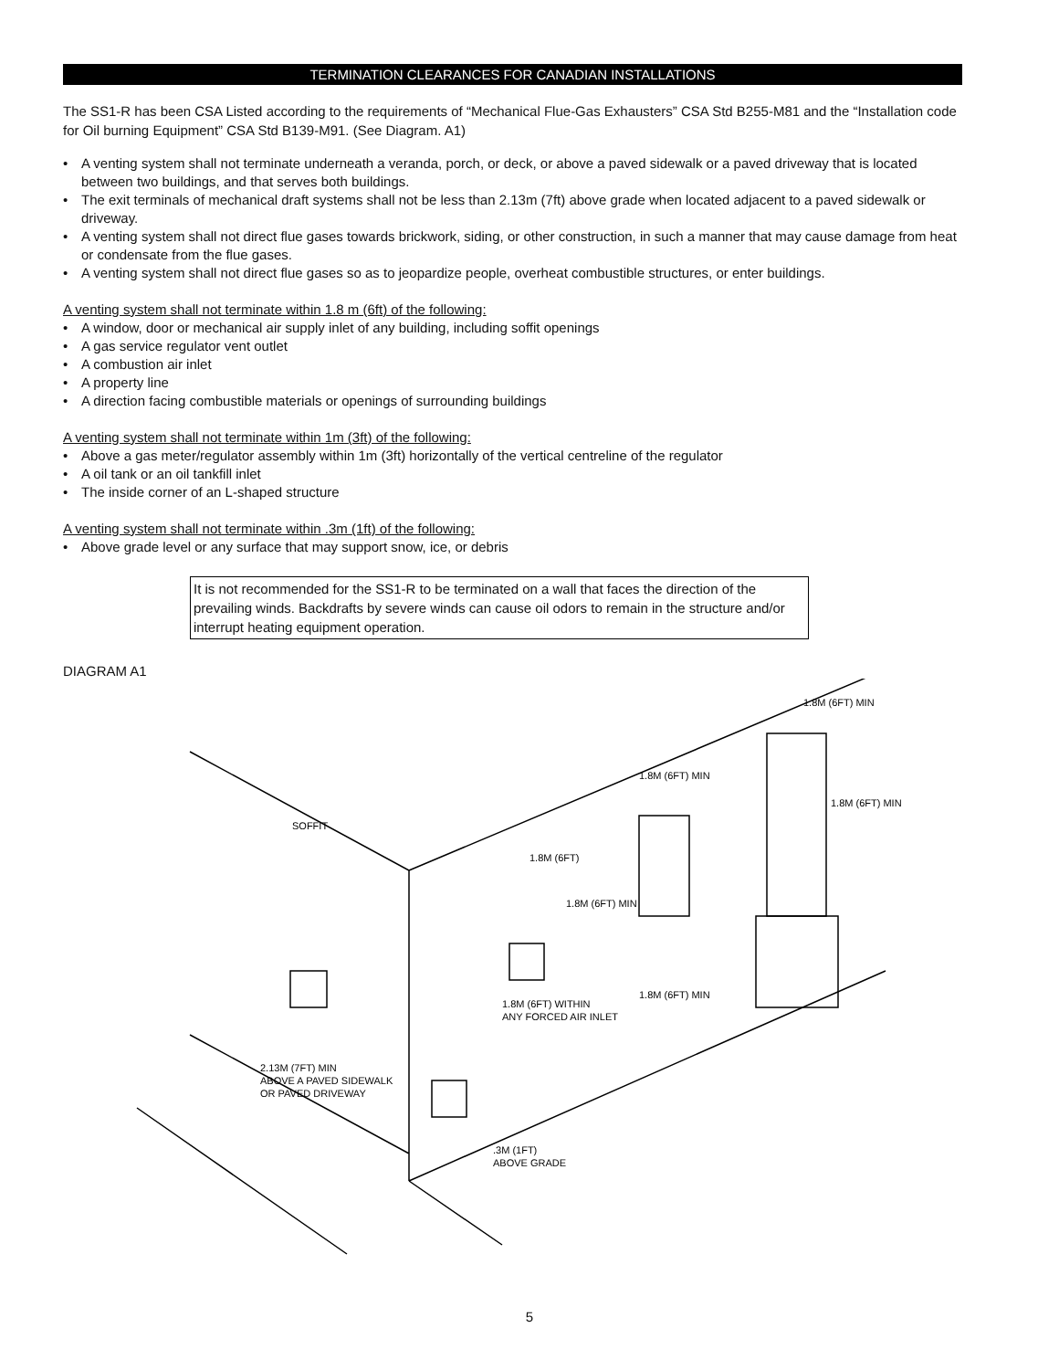TERMINATION CLEARANCES FOR CANADIAN INSTALLATIONS
The SS1-R has been CSA Listed according to the requirements of “Mechanical Flue-Gas Exhausters” CSA Std B255-M81 and the “Installation code for Oil burning Equipment” CSA Std B139-M91. (See Diagram. A1)
• A venting system shall not terminate underneath a veranda, porch, or deck, or above a paved sidewalk or a paved driveway that is located between two buildings, and that serves both buildings.
• The exit terminals of mechanical draft systems shall not be less than 2.13m (7ft) above grade when located adjacent to a paved sidewalk or driveway.
• A venting system shall not direct flue gases towards brickwork, siding, or other construction, in such a manner that may cause damage from heat or condensate from the flue gases.
• A venting system shall not direct flue gases so as to jeopardize people, overheat combustible structures, or enter buildings.
A venting system shall not terminate within 1.8 m (6ft) of the following:
• A window, door or mechanical air supply inlet of any building, including soffit openings
• A gas service regulator vent outlet
• A combustion air inlet
• A property line
• A direction facing combustible materials or openings of surrounding buildings
A venting system shall not terminate within 1m (3ft) of the following:
• Above a gas meter/regulator assembly within 1m (3ft) horizontally of the vertical centreline of the regulator
• A oil tank or an oil tankfill inlet
• The inside corner of an L-shaped structure
A venting system shall not terminate within .3m (1ft) of the following:
• Above grade level or any surface that may support snow, ice, or debris
It is not recommended for the SS1-R to be terminated on a wall that faces the direction of the prevailing winds. Backdrafts by severe winds can cause oil odors to remain in the structure and/or interrupt heating equipment operation.
DIAGRAM A1
SOFFIT
1.8M (6FT)
1.8M (6FT) MIN
1.8M (6FT) MIN
1.8M (6FT) MIN
1.8M (6FT) MIN
1.8M (6FT) MIN
1.8M (6FT) WITHIN
ANY FORCED AIR INLET
2.13M (7FT) MIN
ABOVE A PAVED SIDEWALK
OR PAVED DRIVEWAY
.3M (1FT)
ABOVE GRADE
5